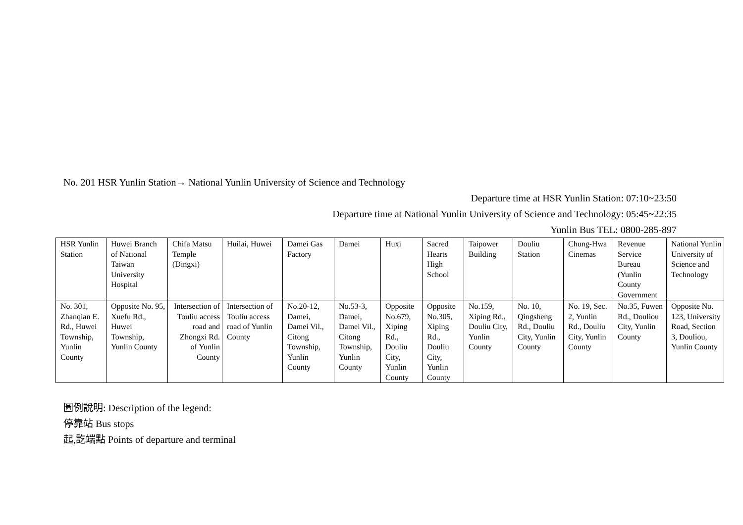No. 201 HSR Yunlin Station→ National Yunlin University of Science and Technology
Departure time at HSR Yunlin Station: 07:10~23:50
Departure time at National Yunlin University of Science and Technology: 05:45~22:35
Yunlin Bus TEL: 0800-285-897
| HSR Yunlin Station | Huwei Branch of National Taiwan University Hospital | Chifa Matsu Temple (Dingxi) | Huilai, Huwei | Damei Gas Factory | Damei | Huxi | Sacred Hearts High School | Taipower Building | Douliu Station | Chung-Hwa Cinemas | Revenue Service Bureau (Yunlin County Government | National Yunlin University of Science and Technology |
| No. 301, Zhanqian E. Rd., Huwei Township, Yunlin County | Opposite No. 95, Xuefu Rd., Huwei Township, Yunlin County | Intersection of Touliu access road and Zhongxi Rd. of Yunlin County | Intersection of Touliu access road of Yunlin County | No.20-12, Damei, Damei Vil., Citong Township, Yunlin County | No.53-3, Damei, Damei Vil., Citong Township, Yunlin County | Opposite No.679, Xiping Rd., Douliu City, Yunlin County | Opposite No.305, Xiping Rd., Douliu City, Yunlin County | No.159, Xiping Rd., Douliu City, Yunlin County | No. 10, Qingsheng Rd., Douliu City, Yunlin County | No. 19, Sec. 2, Yunlin Rd., Douliu City, Yunlin County | No.35, Fuwen Rd., Douliou City, Yunlin County | Opposite No. 123, University Road, Section 3, Douliou, Yunlin County |
圖例說明: Description of the legend:
停靠站 Bus stops
起,訖端點 Points of departure and terminal